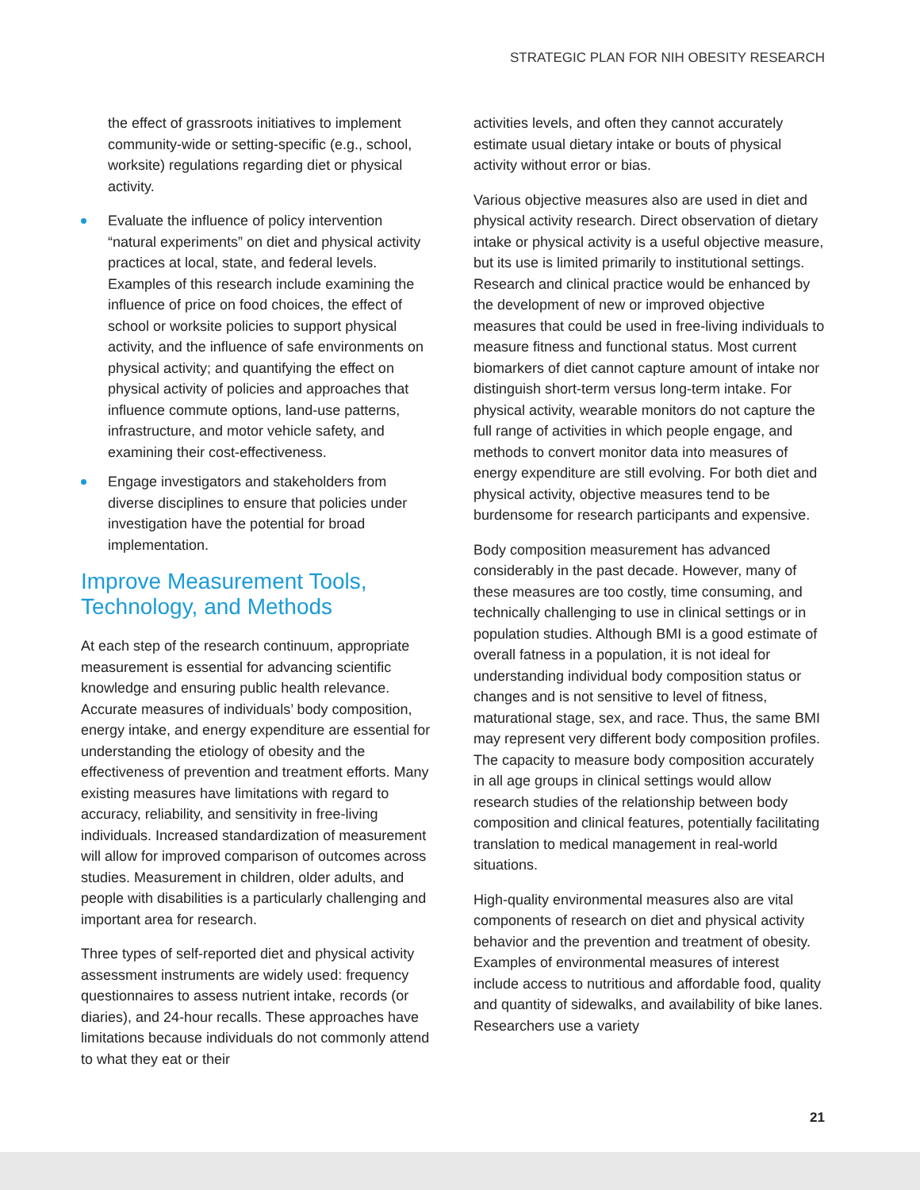STRATEGIC PLAN FOR NIH OBESITY RESEARCH
the effect of grassroots initiatives to implement community-wide or setting-specific (e.g., school, worksite) regulations regarding diet or physical activity.
Evaluate the influence of policy intervention “natural experiments” on diet and physical activity practices at local, state, and federal levels. Examples of this research include examining the influence of price on food choices, the effect of school or worksite policies to support physical activity, and the influence of safe environments on physical activity; and quantifying the effect on physical activity of policies and approaches that influence commute options, land-use patterns, infrastructure, and motor vehicle safety, and examining their cost-effectiveness.
Engage investigators and stakeholders from diverse disciplines to ensure that policies under investigation have the potential for broad implementation.
Improve Measurement Tools, Technology, and Methods
At each step of the research continuum, appropriate measurement is essential for advancing scientific knowledge and ensuring public health relevance. Accurate measures of individuals’ body composition, energy intake, and energy expenditure are essential for understanding the etiology of obesity and the effectiveness of prevention and treatment efforts. Many existing measures have limitations with regard to accuracy, reliability, and sensitivity in free-living individuals. Increased standardization of measurement will allow for improved comparison of outcomes across studies. Measurement in children, older adults, and people with disabilities is a particularly challenging and important area for research.
Three types of self-reported diet and physical activity assessment instruments are widely used: frequency questionnaires to assess nutrient intake, records (or diaries), and 24-hour recalls. These approaches have limitations because individuals do not commonly attend to what they eat or their
activities levels, and often they cannot accurately estimate usual dietary intake or bouts of physical activity without error or bias.
Various objective measures also are used in diet and physical activity research. Direct observation of dietary intake or physical activity is a useful objective measure, but its use is limited primarily to institutional settings. Research and clinical practice would be enhanced by the development of new or improved objective measures that could be used in free-living individuals to measure fitness and functional status. Most current biomarkers of diet cannot capture amount of intake nor distinguish short-term versus long-term intake. For physical activity, wearable monitors do not capture the full range of activities in which people engage, and methods to convert monitor data into measures of energy expenditure are still evolving. For both diet and physical activity, objective measures tend to be burdensome for research participants and expensive.
Body composition measurement has advanced considerably in the past decade. However, many of these measures are too costly, time consuming, and technically challenging to use in clinical settings or in population studies. Although BMI is a good estimate of overall fatness in a population, it is not ideal for understanding individual body composition status or changes and is not sensitive to level of fitness, maturational stage, sex, and race. Thus, the same BMI may represent very different body composition profiles. The capacity to measure body composition accurately in all age groups in clinical settings would allow research studies of the relationship between body composition and clinical features, potentially facilitating translation to medical management in real-world situations.
High-quality environmental measures also are vital components of research on diet and physical activity behavior and the prevention and treatment of obesity. Examples of environmental measures of interest include access to nutritious and affordable food, quality and quantity of sidewalks, and availability of bike lanes. Researchers use a variety
21